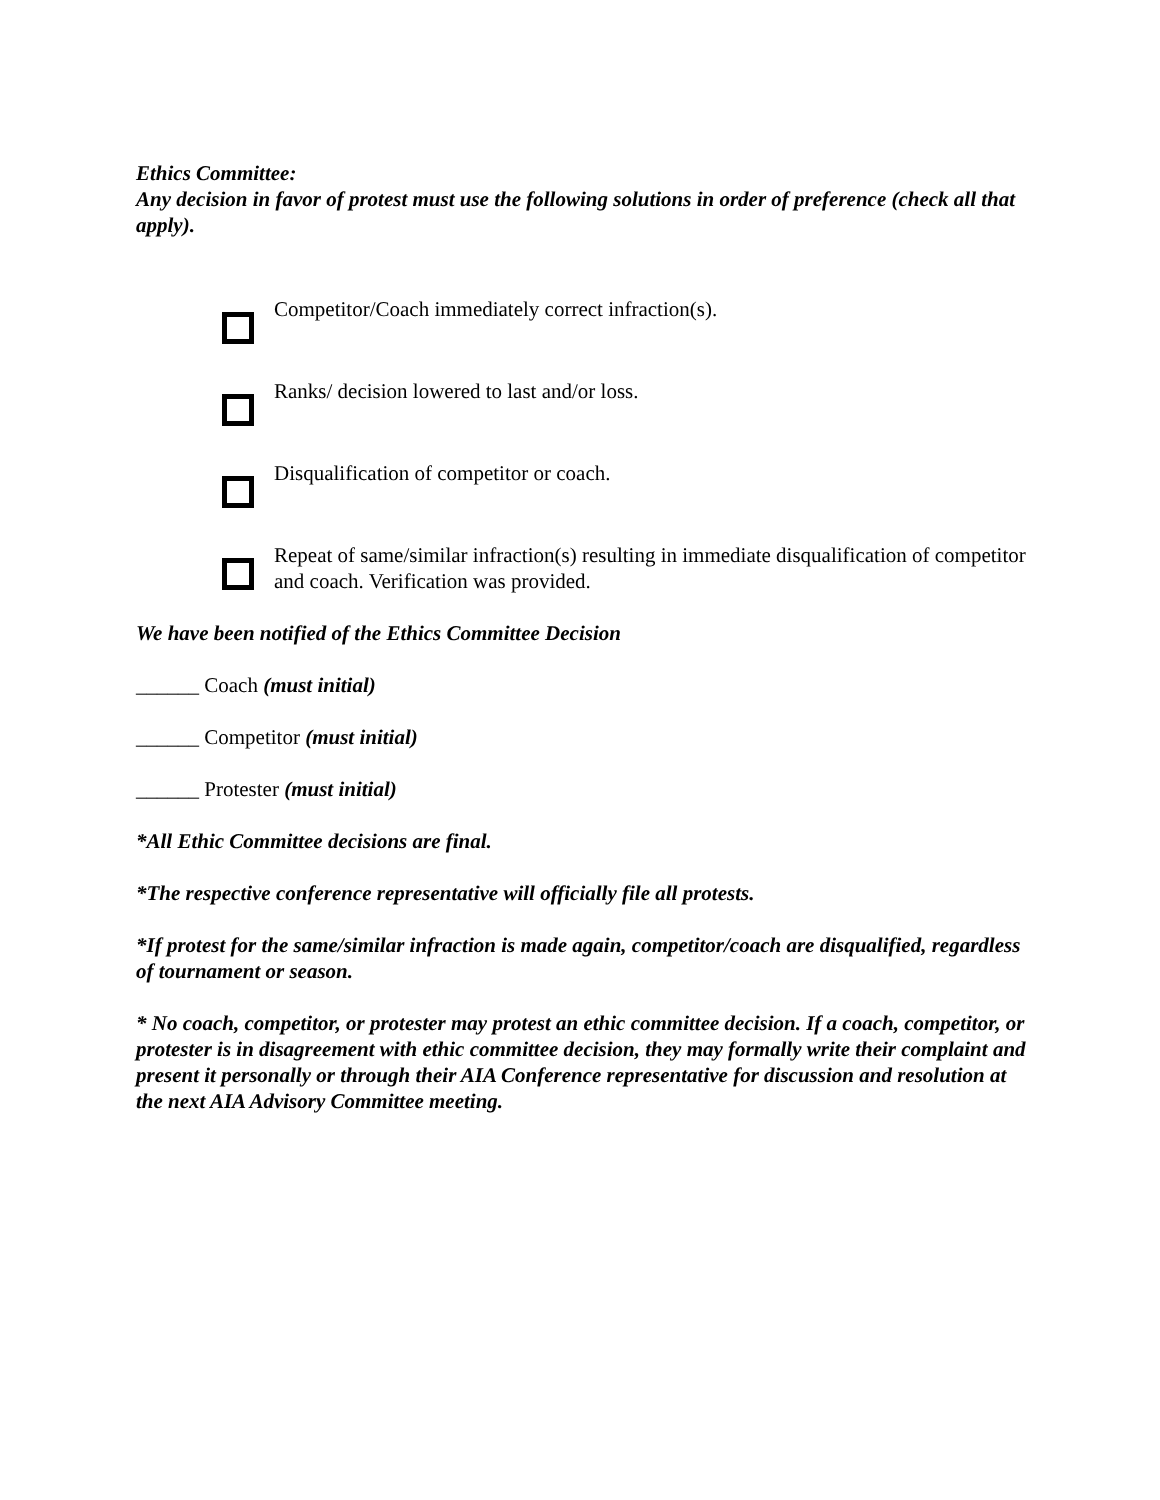Ethics Committee:
Any decision in favor of protest must use the following solutions in order of preference (check all that apply).
Competitor/Coach immediately correct infraction(s).
Ranks/ decision lowered to last and/or loss.
Disqualification of competitor or coach.
Repeat of same/similar infraction(s) resulting in immediate disqualification of competitor and coach. Verification was provided.
We have been notified of the Ethics Committee Decision
______ Coach (must initial)
______ Competitor (must initial)
______ Protester (must initial)
*All Ethic Committee decisions are final.
*The respective conference representative will officially file all protests.
*If protest for the same/similar infraction is made again, competitor/coach are disqualified, regardless of tournament or season.
* No coach, competitor, or protester may protest an ethic committee decision. If a coach, competitor, or protester is in disagreement with ethic committee decision, they may formally write their complaint and present it personally or through their AIA Conference representative for discussion and resolution at the next AIA Advisory Committee meeting.